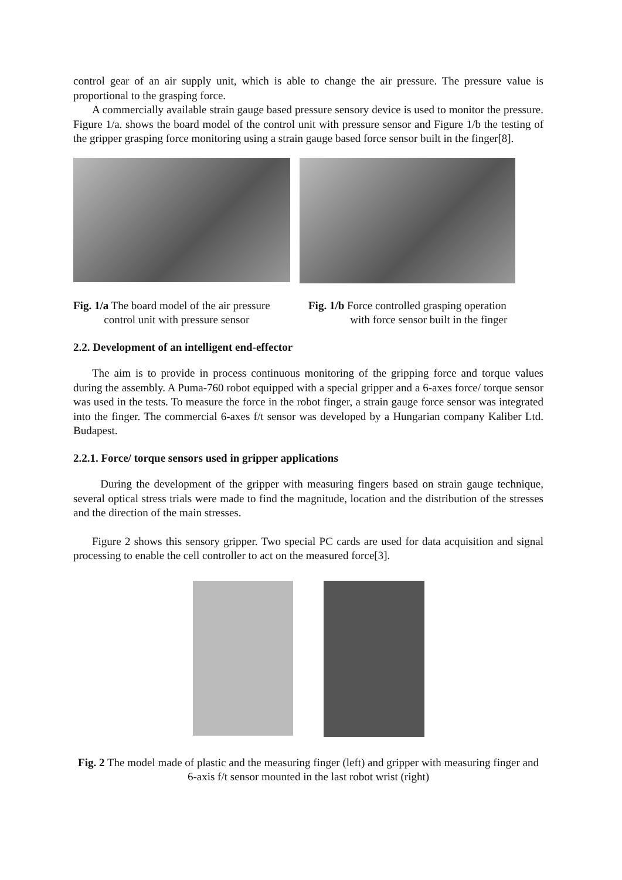control gear of an air supply unit, which is able to change the air pressure. The pressure value is proportional to the grasping force.
A commercially available strain gauge based pressure sensory device is used to monitor the pressure. Figure 1/a. shows the board model of the control unit with pressure sensor and Figure 1/b the testing of the gripper grasping force monitoring using a strain gauge based force sensor built in the finger[8].
Fig. 1/a The board model of the air pressure
control unit with pressure sensor
Fig. 1/b Force controlled grasping operation
with force sensor built in the finger
2.2. Development of an intelligent end-effector
The aim is to provide in process continuous monitoring of the gripping force and torque values during the assembly. A Puma-760 robot equipped with a special gripper and a 6-axes force/ torque sensor was used in the tests. To measure the force in the robot finger, a strain gauge force sensor was integrated into the finger. The commercial 6-axes f/t sensor was developed by a Hungarian company Kaliber Ltd. Budapest.
2.2.1. Force/ torque sensors used in gripper applications
During the development of the gripper with measuring fingers based on strain gauge technique, several optical stress trials were made to find the magnitude, location and the distribution of the stresses and the direction of the main stresses.
Figure 2 shows this sensory gripper. Two special PC cards are used for data acquisition and signal processing to enable the cell controller to act on the measured force[3].
Fig. 2 The model made of plastic and the measuring finger (left) and gripper with measuring finger and 6-axis f/t sensor mounted in the last robot wrist (right)